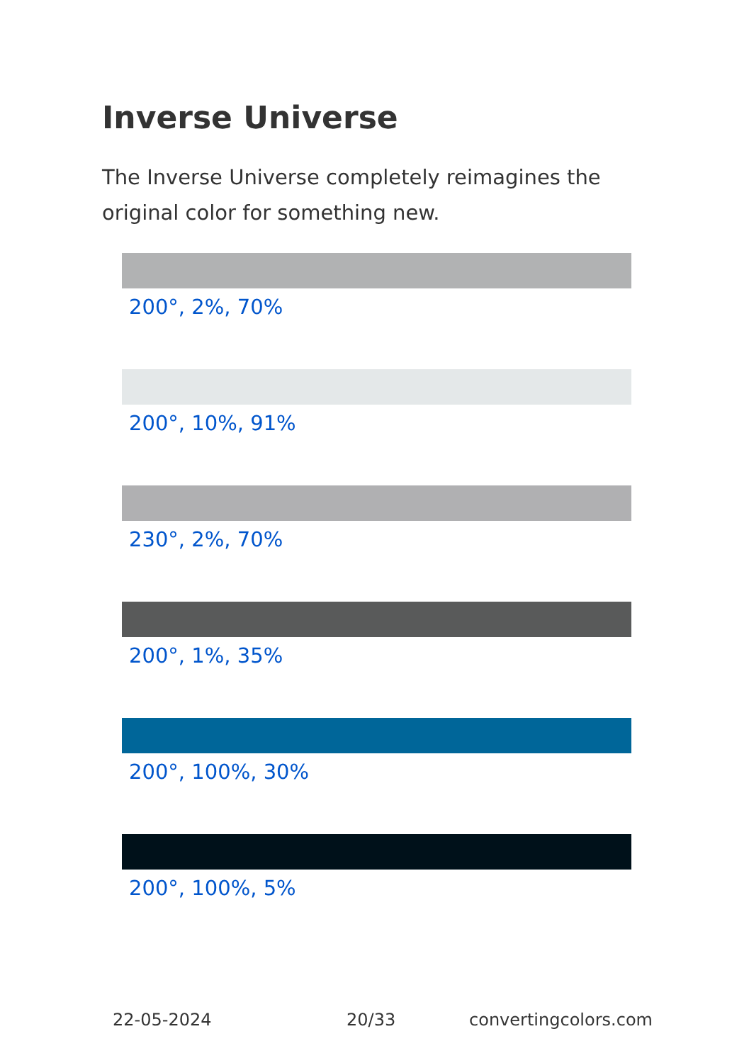Inverse Universe
The Inverse Universe completely reimagines the original color for something new.
200°, 2%, 70%
200°, 10%, 91%
230°, 2%, 70%
200°, 1%, 35%
200°, 100%, 30%
200°, 100%, 5%
22-05-2024 20/33 convertingcolors.com